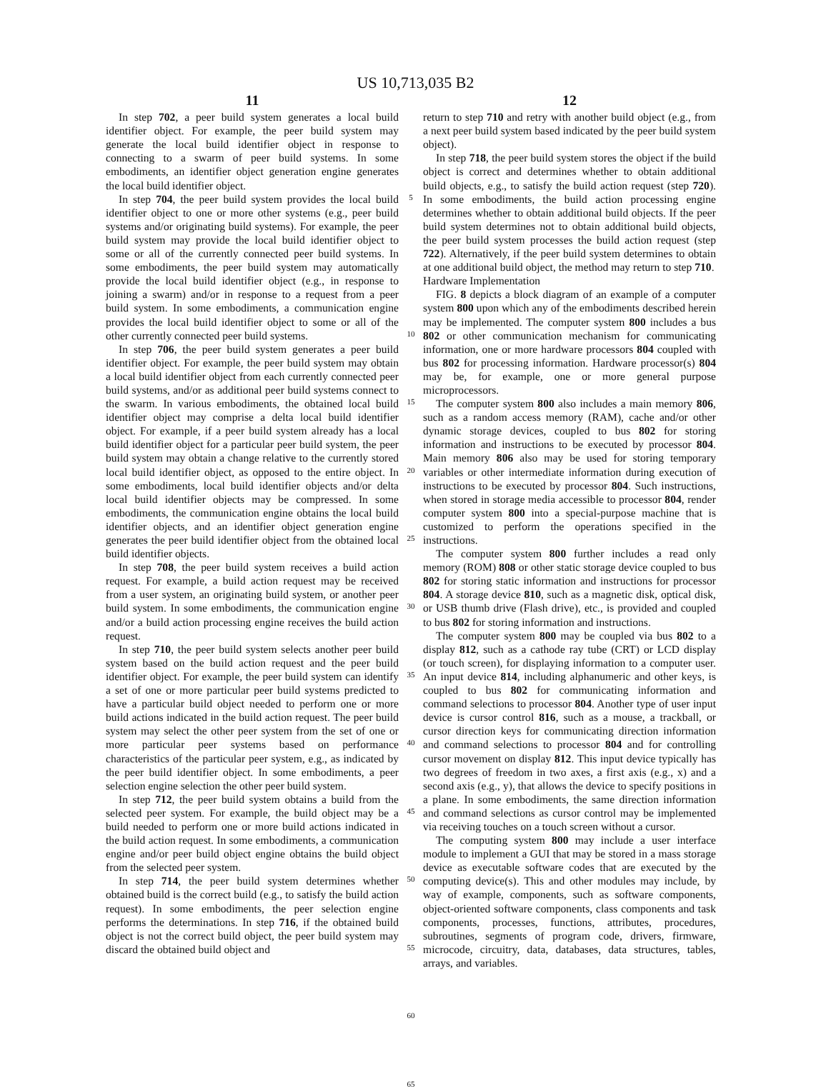US 10,713,035 B2
11
In step 702, a peer build system generates a local build identifier object. For example, the peer build system may generate the local build identifier object in response to connecting to a swarm of peer build systems. In some embodiments, an identifier object generation engine generates the local build identifier object.
In step 704, the peer build system provides the local build identifier object to one or more other systems (e.g., peer build systems and/or originating build systems). For example, the peer build system may provide the local build identifier object to some or all of the currently connected peer build systems. In some embodiments, the peer build system may automatically provide the local build identifier object (e.g., in response to joining a swarm) and/or in response to a request from a peer build system. In some embodiments, a communication engine provides the local build identifier object to some or all of the other currently connected peer build systems.
In step 706, the peer build system generates a peer build identifier object. For example, the peer build system may obtain a local build identifier object from each currently connected peer build systems, and/or as additional peer build systems connect to the swarm. In various embodiments, the obtained local build identifier object may comprise a delta local build identifier object. For example, if a peer build system already has a local build identifier object for a particular peer build system, the peer build system may obtain a change relative to the currently stored local build identifier object, as opposed to the entire object. In some embodiments, local build identifier objects and/or delta local build identifier objects may be compressed. In some embodiments, the communication engine obtains the local build identifier objects, and an identifier object generation engine generates the peer build identifier object from the obtained local build identifier objects.
In step 708, the peer build system receives a build action request. For example, a build action request may be received from a user system, an originating build system, or another peer build system. In some embodiments, the communication engine and/or a build action processing engine receives the build action request.
In step 710, the peer build system selects another peer build system based on the build action request and the peer build identifier object. For example, the peer build system can identify a set of one or more particular peer build systems predicted to have a particular build object needed to perform one or more build actions indicated in the build action request. The peer build system may select the other peer system from the set of one or more particular peer systems based on performance characteristics of the particular peer system, e.g., as indicated by the peer build identifier object. In some embodiments, a peer selection engine selection the other peer build system.
In step 712, the peer build system obtains a build from the selected peer system. For example, the build object may be a build needed to perform one or more build actions indicated in the build action request. In some embodiments, a communication engine and/or peer build object engine obtains the build object from the selected peer system.
In step 714, the peer build system determines whether obtained build is the correct build (e.g., to satisfy the build action request). In some embodiments, the peer selection engine performs the determinations. In step 716, if the obtained build object is not the correct build object, the peer build system may discard the obtained build object and
5
10
15
20
25
30
35
40
45
50
55
60
65
12
return to step 710 and retry with another build object (e.g., from a next peer build system based indicated by the peer build system object).
In step 718, the peer build system stores the object if the build object is correct and determines whether to obtain additional build objects, e.g., to satisfy the build action request (step 720). In some embodiments, the build action processing engine determines whether to obtain additional build objects. If the peer build system determines not to obtain additional build objects, the peer build system processes the build action request (step 722). Alternatively, if the peer build system determines to obtain at one additional build object, the method may return to step 710.
Hardware Implementation
FIG. 8 depicts a block diagram of an example of a computer system 800 upon which any of the embodiments described herein may be implemented. The computer system 800 includes a bus 802 or other communication mechanism for communicating information, one or more hardware processors 804 coupled with bus 802 for processing information. Hardware processor(s) 804 may be, for example, one or more general purpose microprocessors.
The computer system 800 also includes a main memory 806, such as a random access memory (RAM), cache and/or other dynamic storage devices, coupled to bus 802 for storing information and instructions to be executed by processor 804. Main memory 806 also may be used for storing temporary variables or other intermediate information during execution of instructions to be executed by processor 804. Such instructions, when stored in storage media accessible to processor 804, render computer system 800 into a special-purpose machine that is customized to perform the operations specified in the instructions.
The computer system 800 further includes a read only memory (ROM) 808 or other static storage device coupled to bus 802 for storing static information and instructions for processor 804. A storage device 810, such as a magnetic disk, optical disk, or USB thumb drive (Flash drive), etc., is provided and coupled to bus 802 for storing information and instructions.
The computer system 800 may be coupled via bus 802 to a display 812, such as a cathode ray tube (CRT) or LCD display (or touch screen), for displaying information to a computer user. An input device 814, including alphanumeric and other keys, is coupled to bus 802 for communicating information and command selections to processor 804. Another type of user input device is cursor control 816, such as a mouse, a trackball, or cursor direction keys for communicating direction information and command selections to processor 804 and for controlling cursor movement on display 812. This input device typically has two degrees of freedom in two axes, a first axis (e.g., x) and a second axis (e.g., y), that allows the device to specify positions in a plane. In some embodiments, the same direction information and command selections as cursor control may be implemented via receiving touches on a touch screen without a cursor.
The computing system 800 may include a user interface module to implement a GUI that may be stored in a mass storage device as executable software codes that are executed by the computing device(s). This and other modules may include, by way of example, components, such as software components, object-oriented software components, class components and task components, processes, functions, attributes, procedures, subroutines, segments of program code, drivers, firmware, microcode, circuitry, data, databases, data structures, tables, arrays, and variables.